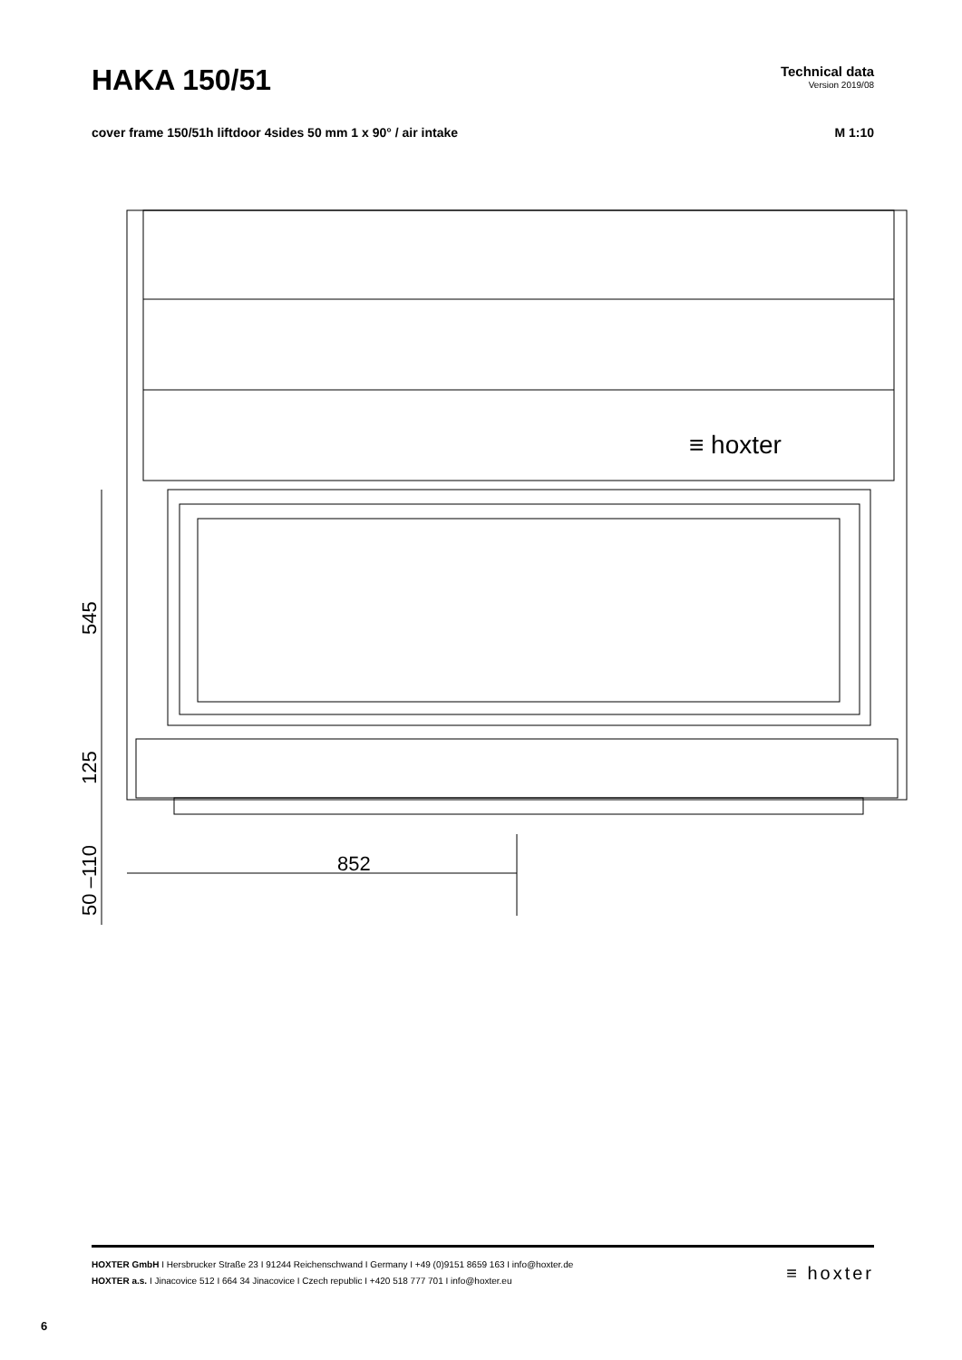HAKA 150/51
Technical data
Version 2019/08
cover frame 150/51h liftdoor 4sides 50 mm 1 x 90° / air intake M 1:10
852
≡ hoxter
545
125
50 –110
HOXTER GmbH I Hersbrucker Straße 23 I 91244 Reichenschwand I Germany I +49 (0)9151 8659 163 I info@hoxter.de
HOXTER a.s. I Jinacovice 512 I 664 34 Jinacovice I Czech republic I +420 518 777 701 I info@hoxter.eu
≡ hoxter
6